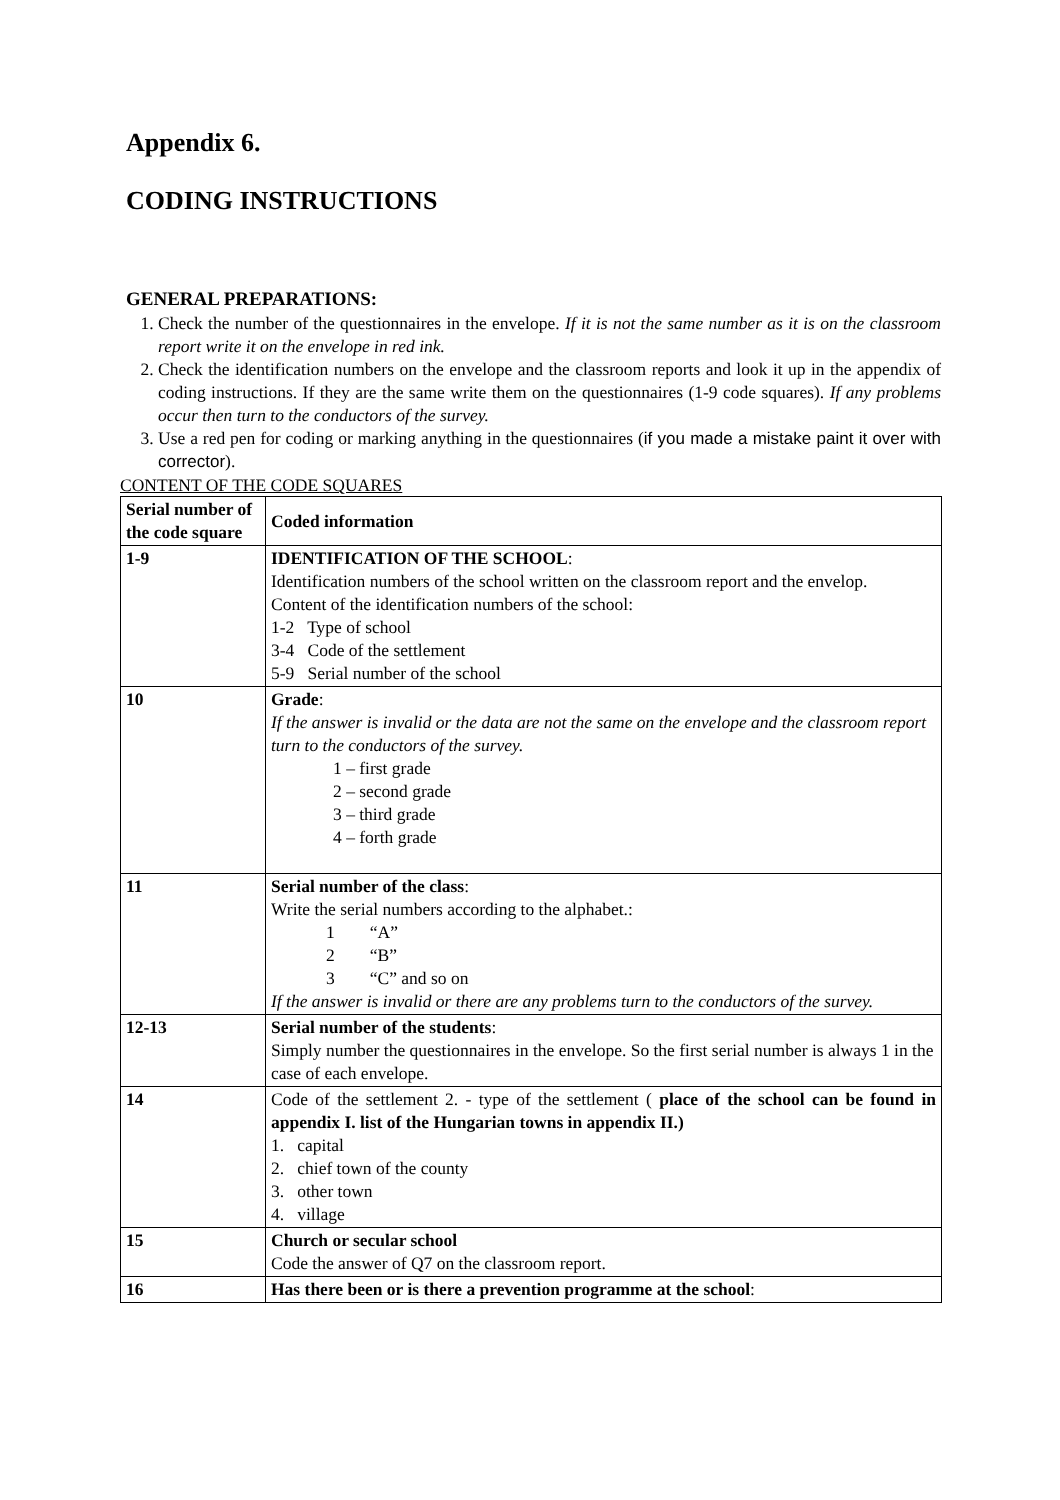Appendix 6.
CODING INSTRUCTIONS
GENERAL PREPARATIONS:
1. Check the number of the questionnaires in the envelope. If it is not the same number as it is on the classroom report write it on the envelope in red ink.
2. Check the identification numbers on the envelope and the classroom reports and look it up in the appendix of coding instructions. If they are the same write them on the questionnaires (1-9 code squares). If any problems occur then turn to the conductors of the survey.
3. Use a red pen for coding or marking anything in the questionnaires (if you made a mistake paint it over with corrector).
CONTENT OF THE CODE SQUARES
| Serial number of the code square | Coded information |
| 1-9 | IDENTIFICATION OF THE SCHOOL : Identification numbers of the school written on the classroom report and the envelop. Content of the identification numbers of the school: 1-2 Type of school 3-4 Code of the settlement 5-9 Serial number of the school |
| 10 | Grade : If the answer is invalid or the data are not the same on the envelope and the classroom report turn to the conductors of the survey. 1 – first grade 2 – second grade 3 – third grade 4 – forth grade |
| 11 | Serial number of the class : Write the serial numbers according to the alphabet.: 1 “A” 2 “B” 3 “C” and so on If the answer is invalid or there are any problems turn to the conductors of the survey. |
| 12-13 | Serial number of the students : Simply number the questionnaires in the envelope. So the first serial number is always 1 in the case of each envelope. |
| 14 | Code of the settlement 2. - type of the settlement ( place of the school can be found in appendix I. list of the Hungarian towns in appendix II.) 1. capital 2. chief town of the county 3. other town 4. village |
| 15 | Church or secular school Code the answer of Q7 on the classroom report. |
| 16 | Has there been or is there a prevention programme at the school : |